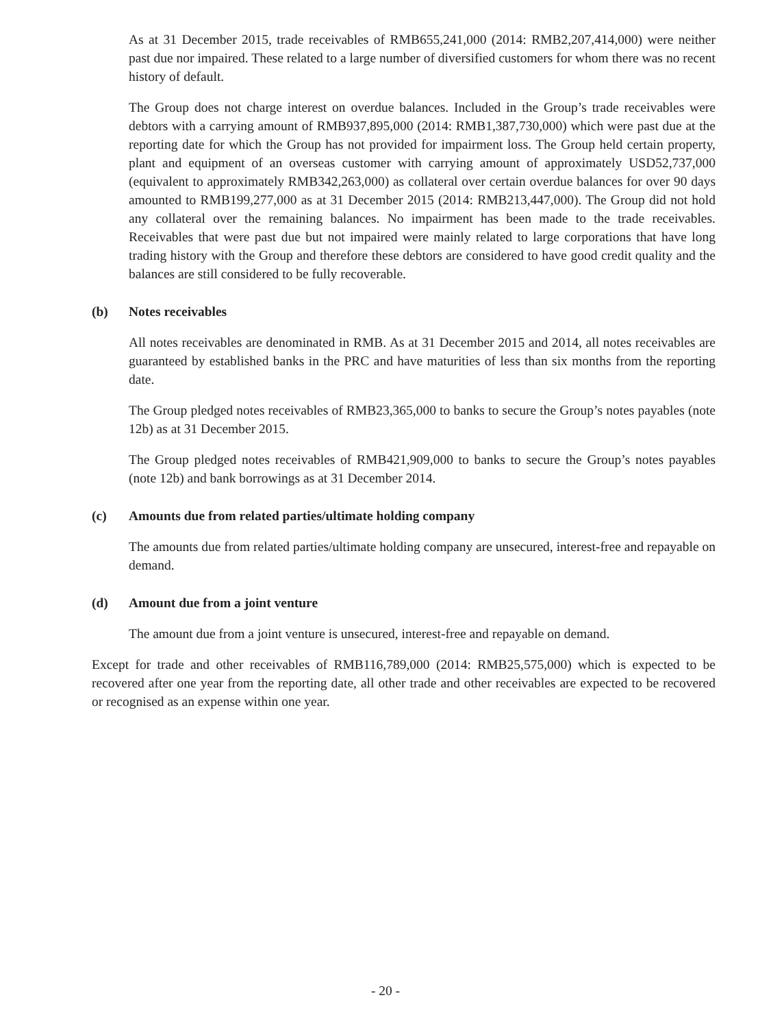As at 31 December 2015, trade receivables of RMB655,241,000 (2014: RMB2,207,414,000) were neither past due nor impaired. These related to a large number of diversified customers for whom there was no recent history of default.
The Group does not charge interest on overdue balances. Included in the Group’s trade receivables were debtors with a carrying amount of RMB937,895,000 (2014: RMB1,387,730,000) which were past due at the reporting date for which the Group has not provided for impairment loss. The Group held certain property, plant and equipment of an overseas customer with carrying amount of approximately USD52,737,000 (equivalent to approximately RMB342,263,000) as collateral over certain overdue balances for over 90 days amounted to RMB199,277,000 as at 31 December 2015 (2014: RMB213,447,000). The Group did not hold any collateral over the remaining balances. No impairment has been made to the trade receivables. Receivables that were past due but not impaired were mainly related to large corporations that have long trading history with the Group and therefore these debtors are considered to have good credit quality and the balances are still considered to be fully recoverable.
(b) Notes receivables
All notes receivables are denominated in RMB. As at 31 December 2015 and 2014, all notes receivables are guaranteed by established banks in the PRC and have maturities of less than six months from the reporting date.
The Group pledged notes receivables of RMB23,365,000 to banks to secure the Group’s notes payables (note 12b) as at 31 December 2015.
The Group pledged notes receivables of RMB421,909,000 to banks to secure the Group’s notes payables (note 12b) and bank borrowings as at 31 December 2014.
(c) Amounts due from related parties/ultimate holding company
The amounts due from related parties/ultimate holding company are unsecured, interest-free and repayable on demand.
(d) Amount due from a joint venture
The amount due from a joint venture is unsecured, interest-free and repayable on demand.
Except for trade and other receivables of RMB116,789,000 (2014: RMB25,575,000) which is expected to be recovered after one year from the reporting date, all other trade and other receivables are expected to be recovered or recognised as an expense within one year.
- 20 -